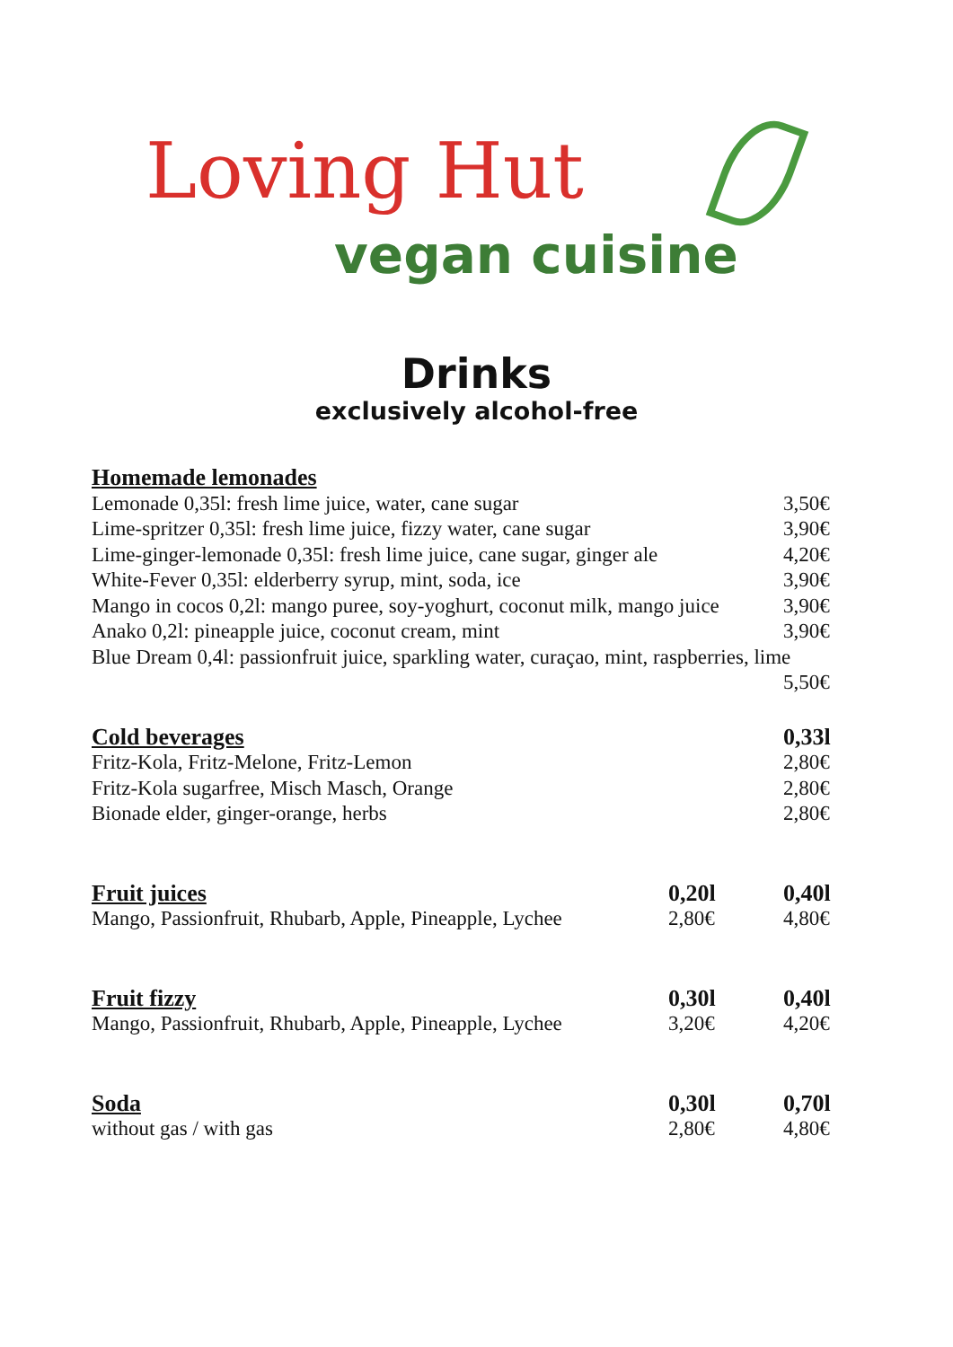Loving Hut
vegan cuisine
Drinks
exclusively alcohol-free
| Homemade lemonades | | |
| --- | --- | --- |
| Lemonade 0,35l: fresh lime juice, water, cane sugar | | 3,50€ |
| Lime-spritzer 0,35l: fresh lime juice, fizzy water, cane sugar | | 3,90€ |
| Lime-ginger-lemonade 0,35l: fresh lime juice, cane sugar, ginger ale | | 4,20€ |
| White-Fever 0,35l: elderberry syrup, mint, soda, ice | | 3,90€ |
| Mango in cocos 0,2l: mango puree, soy-yoghurt, coconut milk, mango juice | | 3,90€ |
| Anako 0,2l: pineapple juice, coconut cream, mint | | 3,90€ |
| Blue Dream 0,4l: passionfruit juice, sparkling water, curaçao, mint, raspberries, lime | | |
| | | 5,50€ |
| Cold beverages | | 0,33l |
| Fritz-Kola, Fritz-Melone, Fritz-Lemon | | 2,80€ |
| Fritz-Kola sugarfree, Misch Masch, Orange | | 2,80€ |
| Bionade elder, ginger-orange, herbs | | 2,80€ |
| Fruit juices | 0,20l | 0,40l |
| Mango, Passionfruit, Rhubarb, Apple, Pineapple, Lychee | 2,80€ | 4,80€ |
| Fruit fizzy | 0,30l | 0,40l |
| Mango, Passionfruit, Rhubarb, Apple, Pineapple, Lychee | 3,20€ | 4,20€ |
| Soda | 0,30l | 0,70l |
| without gas / with gas | 2,80€ | 4,80€ |